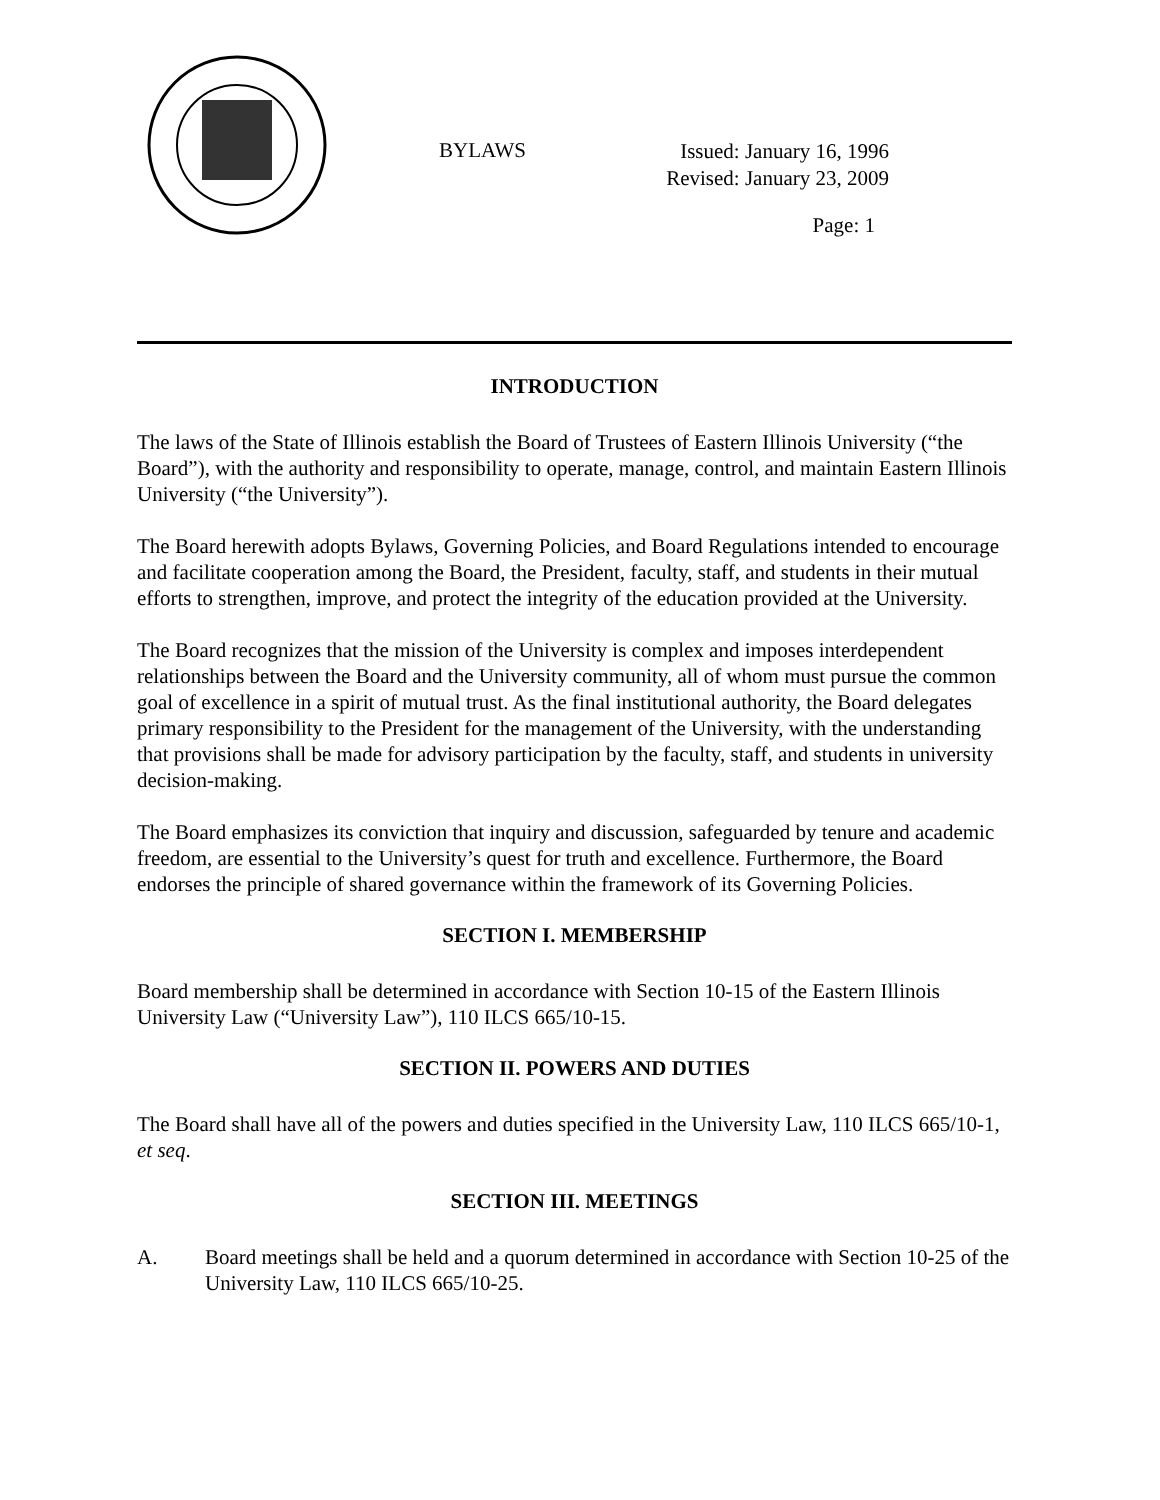BYLAWS
Issued: January 16, 1996
Revised: January 23, 2009
Page: 1
INTRODUCTION
The laws of the State of Illinois establish the Board of Trustees of Eastern Illinois University (“the Board”), with the authority and responsibility to operate, manage, control, and maintain Eastern Illinois University (“the University”).
The Board herewith adopts Bylaws, Governing Policies, and Board Regulations intended to encourage and facilitate cooperation among the Board, the President, faculty, staff, and students in their mutual efforts to strengthen, improve, and protect the integrity of the education provided at the University.
The Board recognizes that the mission of the University is complex and imposes interdependent relationships between the Board and the University community, all of whom must pursue the common goal of excellence in a spirit of mutual trust. As the final institutional authority, the Board delegates primary responsibility to the President for the management of the University, with the understanding that provisions shall be made for advisory participation by the faculty, staff, and students in university decision-making.
The Board emphasizes its conviction that inquiry and discussion, safeguarded by tenure and academic freedom, are essential to the University’s quest for truth and excellence. Furthermore, the Board endorses the principle of shared governance within the framework of its Governing Policies.
SECTION I. MEMBERSHIP
Board membership shall be determined in accordance with Section 10-15 of the Eastern Illinois University Law (“University Law”), 110 ILCS 665/10-15.
SECTION II. POWERS AND DUTIES
The Board shall have all of the powers and duties specified in the University Law, 110 ILCS 665/10-1, et seq.
SECTION III. MEETINGS
A. Board meetings shall be held and a quorum determined in accordance with Section 10-25 of the University Law, 110 ILCS 665/10-25.